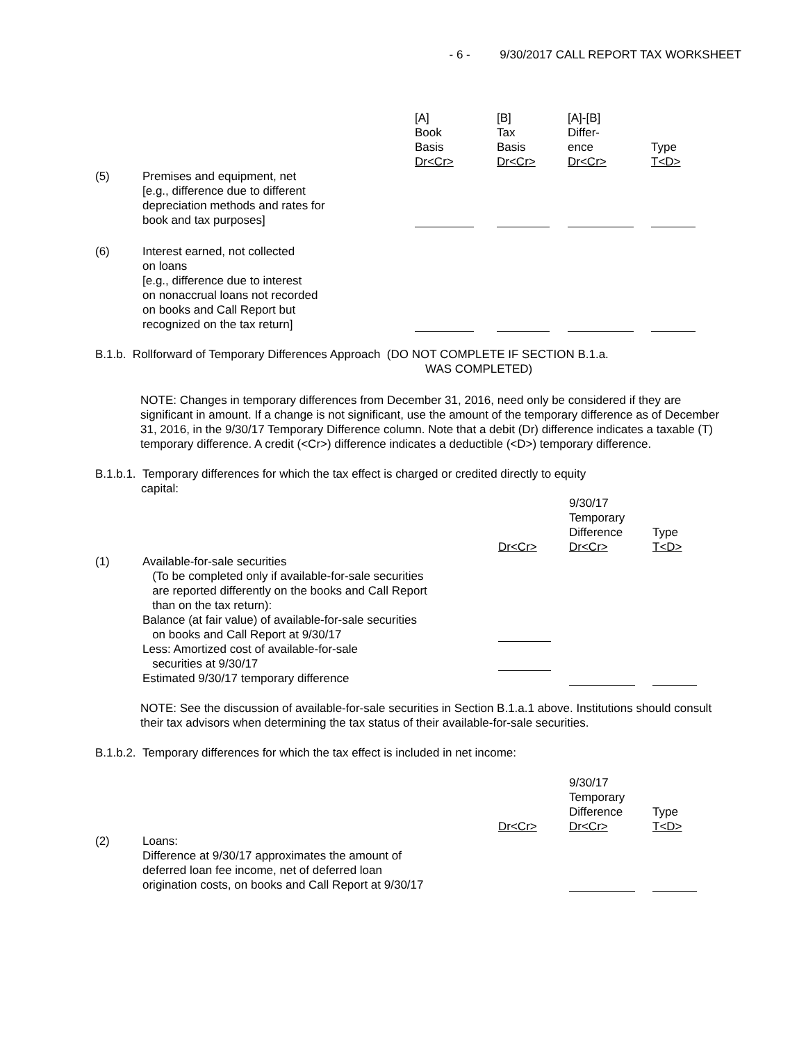- 6 - 9/30/2017 CALL REPORT TAX WORKSHEET
| | | [A] Book Basis Dr<Cr> | [B] Tax Basis Dr<Cr> | [A]-[B] Differ- ence Dr<Cr> | Type T<D> |
| (5) | Premises and equipment, net [e.g., difference due to different depreciation methods and rates for book and tax purposes] | | | | |
| (6) | Interest earned, not collected on loans [e.g., difference due to interest on nonaccrual loans not recorded on books and Call Report but recognized on the tax return] | | | | |
B.1.b. Rollforward of Temporary Differences Approach (DO NOT COMPLETE IF SECTION B.1.a.
WAS COMPLETED)
NOTE: Changes in temporary differences from December 31, 2016, need only be considered if they are significant in amount. If a change is not significant, use the amount of the temporary difference as of December 31, 2016, in the 9/30/17 Temporary Difference column. Note that a debit (Dr) difference indicates a taxable (T) temporary difference. A credit (<Cr>) difference indicates a deductible (<D>) temporary difference.
B.1.b.1. Temporary differences for which the tax effect is charged or credited directly to equity
capital:
| | | Dr<Cr> | 9/30/17 Temporary Difference Dr<Cr> | Type T<D> |
| (1) | Available-for-sale securities (To be completed only if available-for-sale securities are reported differently on the books and Call Report than on the tax return): Balance (at fair value) of available-for-sale securities on books and Call Report at 9/30/17 | | | |
| | Less: Amortized cost of available-for-sale securities at 9/30/17 | | | |
| | Estimated 9/30/17 temporary difference | | | |
NOTE: See the discussion of available-for-sale securities in Section B.1.a.1 above. Institutions should consult their tax advisors when determining the tax status of their available-for-sale securities.
B.1.b.2. Temporary differences for which the tax effect is included in net income:
| | | Dr<Cr> | 9/30/17 Temporary Difference Dr<Cr> | Type T<D> |
| (2) | Loans: Difference at 9/30/17 approximates the amount of deferred loan fee income, net of deferred loan origination costs, on books and Call Report at 9/30/17 | | | |